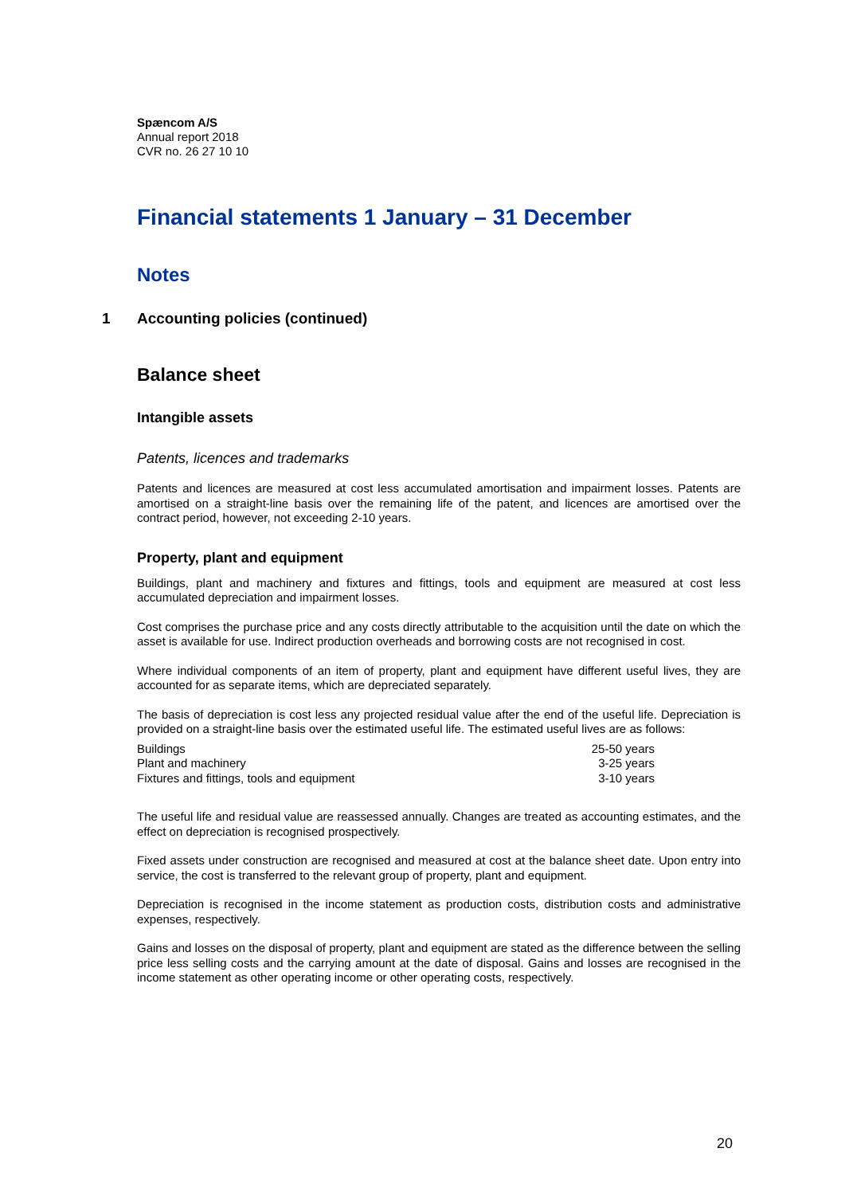Spæncom A/S
Annual report 2018
CVR no. 26 27 10 10
Financial statements 1 January – 31 December
Notes
1 Accounting policies (continued)
Balance sheet
Intangible assets
Patents, licences and trademarks
Patents and licences are measured at cost less accumulated amortisation and impairment losses. Patents are amortised on a straight-line basis over the remaining life of the patent, and licences are amortised over the contract period, however, not exceeding 2-10 years.
Property, plant and equipment
Buildings, plant and machinery and fixtures and fittings, tools and equipment are measured at cost less accumulated depreciation and impairment losses.
Cost comprises the purchase price and any costs directly attributable to the acquisition until the date on which the asset is available for use. Indirect production overheads and borrowing costs are not recognised in cost.
Where individual components of an item of property, plant and equipment have different useful lives, they are accounted for as separate items, which are depreciated separately.
The basis of depreciation is cost less any projected residual value after the end of the useful life. Depreciation is provided on a straight-line basis over the estimated useful life. The estimated useful lives are as follows:
| Buildings | 25-50 years |
| Plant and machinery | 3-25 years |
| Fixtures and fittings, tools and equipment | 3-10 years |
The useful life and residual value are reassessed annually. Changes are treated as accounting estimates, and the effect on depreciation is recognised prospectively.
Fixed assets under construction are recognised and measured at cost at the balance sheet date. Upon entry into service, the cost is transferred to the relevant group of property, plant and equipment.
Depreciation is recognised in the income statement as production costs, distribution costs and administrative expenses, respectively.
Gains and losses on the disposal of property, plant and equipment are stated as the difference between the selling price less selling costs and the carrying amount at the date of disposal. Gains and losses are recognised in the income statement as other operating income or other operating costs, respectively.
20